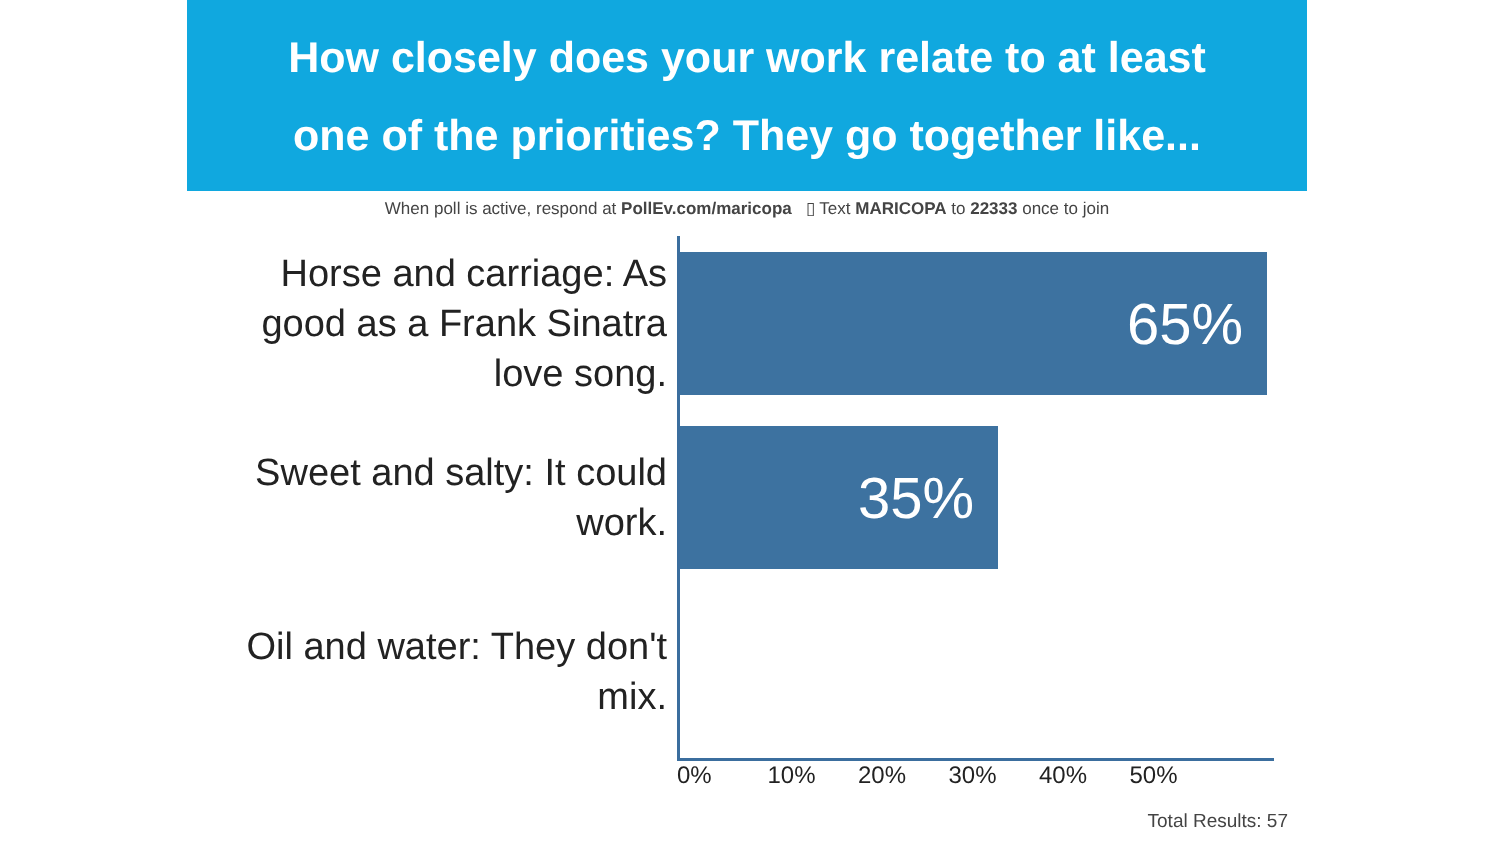How closely does your work relate to at least
one of the priorities? They go together like...
When poll is active, respond at PollEv.com/maricopa ▯ Text MARICOPA to 22333 once to join
Horse and carriage: As good as a Frank Sinatra love song.
65%
Sweet and salty: It could work.
35%
Oil and water: They don't mix.
0% 10% 20% 30% 40% 50%
Total Results: 57